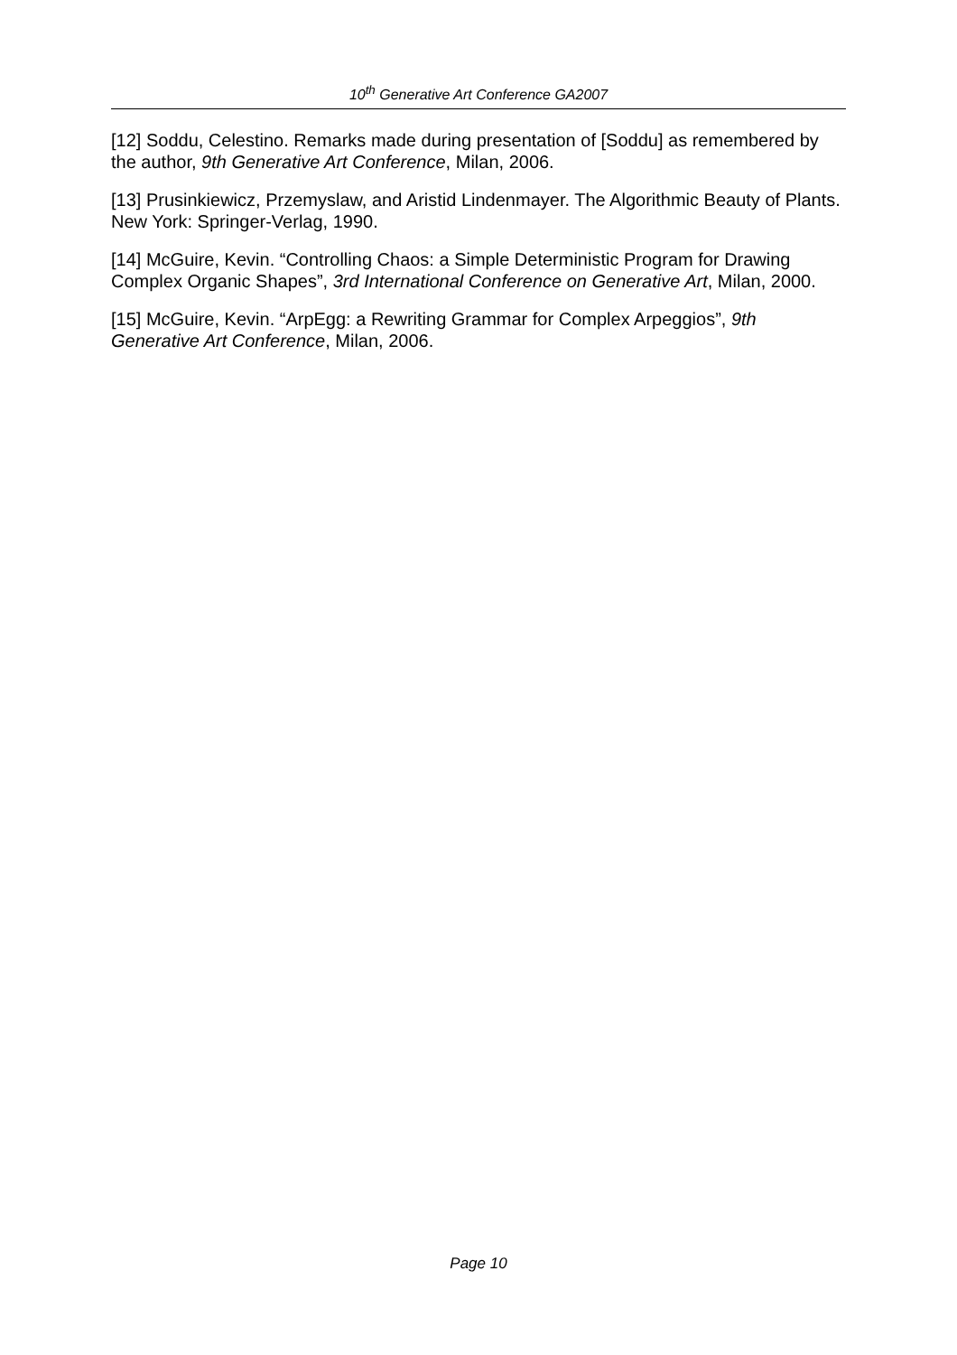10<sup>th</sup> Generative Art Conference GA2007
[12] Soddu, Celestino. Remarks made during presentation of [Soddu] as remembered by the author, 9th Generative Art Conference, Milan, 2006.
[13] Prusinkiewicz, Przemyslaw, and Aristid Lindenmayer. The Algorithmic Beauty of Plants. New York: Springer-Verlag, 1990.
[14] McGuire, Kevin. “Controlling Chaos: a Simple Deterministic Program for Drawing Complex Organic Shapes”, 3rd International Conference on Generative Art, Milan, 2000.
[15] McGuire, Kevin. “ArpEgg: a Rewriting Grammar for Complex Arpeggios”, 9th Generative Art Conference, Milan, 2006.
Page 10